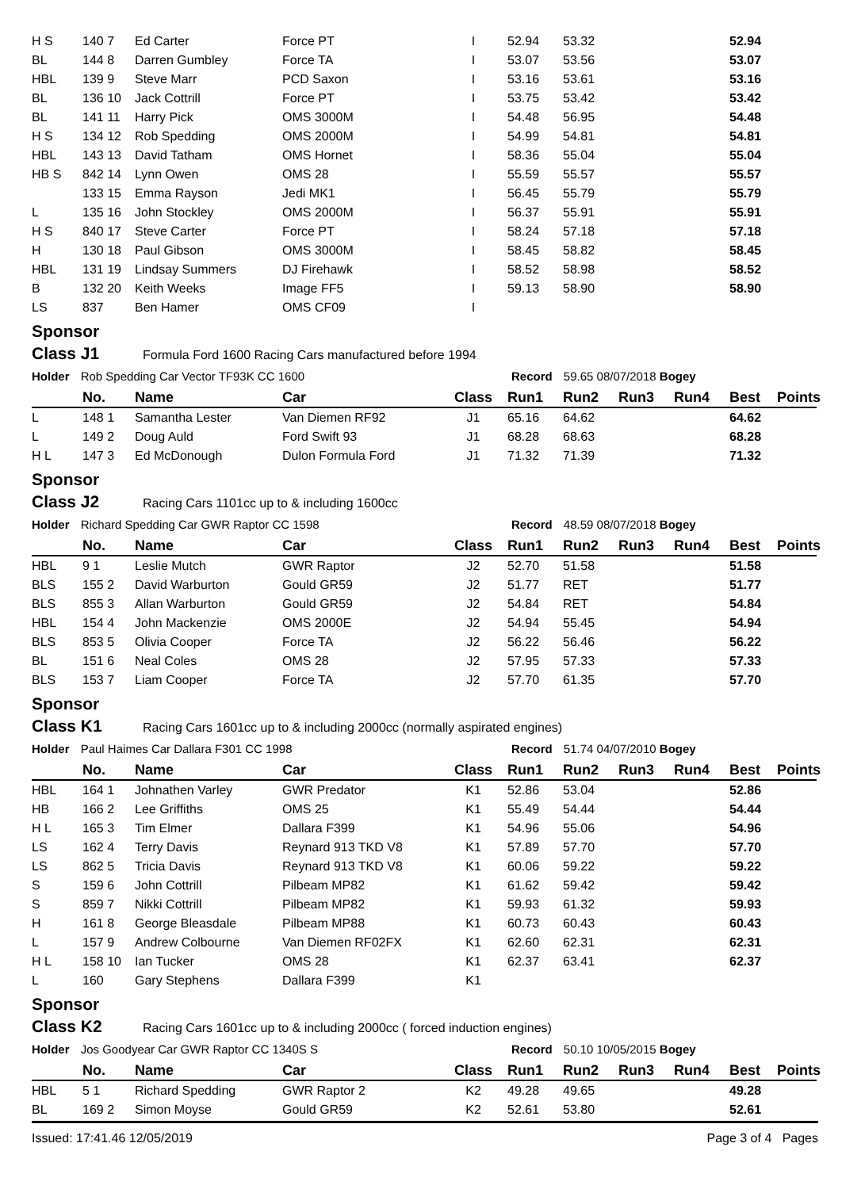| H S | 140 7 | Ed Carter | Force PT | I | 52.94 | 53.32 | | | 52.94 | |
| BL | 144 8 | Darren Gumbley | Force TA | I | 53.07 | 53.56 | | | 53.07 | |
| HBL | 139 9 | Steve Marr | PCD Saxon | I | 53.16 | 53.61 | | | 53.16 | |
| BL | 136 10 | Jack Cottrill | Force PT | I | 53.75 | 53.42 | | | 53.42 | |
| BL | 141 11 | Harry Pick | OMS 3000M | I | 54.48 | 56.95 | | | 54.48 | |
| H S | 134 12 | Rob Spedding | OMS 2000M | I | 54.99 | 54.81 | | | 54.81 | |
| HBL | 143 13 | David Tatham | OMS Hornet | I | 58.36 | 55.04 | | | 55.04 | |
| HB S | 842 14 | Lynn Owen | OMS 28 | I | 55.59 | 55.57 | | | 55.57 | |
| | 133 15 | Emma Rayson | Jedi MK1 | I | 56.45 | 55.79 | | | 55.79 | |
| L | 135 16 | John Stockley | OMS 2000M | I | 56.37 | 55.91 | | | 55.91 | |
| H S | 840 17 | Steve Carter | Force PT | I | 58.24 | 57.18 | | | 57.18 | |
| H | 130 18 | Paul Gibson | OMS 3000M | I | 58.45 | 58.82 | | | 58.45 | |
| HBL | 131 19 | Lindsay Summers | DJ Firehawk | I | 58.52 | 58.98 | | | 58.52 | |
| B | 132 20 | Keith Weeks | Image FF5 | I | 59.13 | 58.90 | | | 58.90 | |
| LS | 837 | Ben Hamer | OMS CF09 | I | | | | | | |
Sponsor
Class J1 Formula Ford 1600 Racing Cars manufactured before 1994
Holder Rob Spedding Car Vector TF93K CC 1600 Record 59.65 08/07/2018 Bogey
| | No. | Name | Car | Class | Run1 | Run2 | Run3 | Run4 | Best | Points |
| --- | --- | --- | --- | --- | --- | --- | --- | --- | --- | --- |
| L | 148 1 | Samantha Lester | Van Diemen RF92 | J1 | 65.16 | 64.62 | | | 64.62 | |
| L | 149 2 | Doug Auld | Ford Swift 93 | J1 | 68.28 | 68.63 | | | 68.28 | |
| H L | 147 3 | Ed McDonough | Dulon Formula Ford | J1 | 71.32 | 71.39 | | | 71.32 | |
Sponsor
Class J2 Racing Cars 1101cc up to & including 1600cc
Holder Richard Spedding Car GWR Raptor CC 1598 Record 48.59 08/07/2018 Bogey
| | No. | Name | Car | Class | Run1 | Run2 | Run3 | Run4 | Best | Points |
| --- | --- | --- | --- | --- | --- | --- | --- | --- | --- | --- |
| HBL | 9 1 | Leslie Mutch | GWR Raptor | J2 | 52.70 | 51.58 | | | 51.58 | |
| BLS | 155 2 | David Warburton | Gould GR59 | J2 | 51.77 | RET | | | 51.77 | |
| BLS | 855 3 | Allan Warburton | Gould GR59 | J2 | 54.84 | RET | | | 54.84 | |
| HBL | 154 4 | John Mackenzie | OMS 2000E | J2 | 54.94 | 55.45 | | | 54.94 | |
| BLS | 853 5 | Olivia Cooper | Force TA | J2 | 56.22 | 56.46 | | | 56.22 | |
| BL | 151 6 | Neal Coles | OMS 28 | J2 | 57.95 | 57.33 | | | 57.33 | |
| BLS | 153 7 | Liam Cooper | Force TA | J2 | 57.70 | 61.35 | | | 57.70 | |
Sponsor
Class K1 Racing Cars 1601cc up to & including 2000cc (normally aspirated engines)
Holder Paul Haimes Car Dallara F301 CC 1998 Record 51.74 04/07/2010 Bogey
| | No. | Name | Car | Class | Run1 | Run2 | Run3 | Run4 | Best | Points |
| --- | --- | --- | --- | --- | --- | --- | --- | --- | --- | --- |
| HBL | 164 1 | Johnathen Varley | GWR Predator | K1 | 52.86 | 53.04 | | | 52.86 | |
| HB | 166 2 | Lee Griffiths | OMS 25 | K1 | 55.49 | 54.44 | | | 54.44 | |
| H L | 165 3 | Tim Elmer | Dallara F399 | K1 | 54.96 | 55.06 | | | 54.96 | |
| LS | 162 4 | Terry Davis | Reynard 913 TKD V8 | K1 | 57.89 | 57.70 | | | 57.70 | |
| LS | 862 5 | Tricia Davis | Reynard 913 TKD V8 | K1 | 60.06 | 59.22 | | | 59.22 | |
| S | 159 6 | John Cottrill | Pilbeam MP82 | K1 | 61.62 | 59.42 | | | 59.42 | |
| S | 859 7 | Nikki Cottrill | Pilbeam MP82 | K1 | 59.93 | 61.32 | | | 59.93 | |
| H | 161 8 | George Bleasdale | Pilbeam MP88 | K1 | 60.73 | 60.43 | | | 60.43 | |
| L | 157 9 | Andrew Colbourne | Van Diemen RF02FX | K1 | 62.60 | 62.31 | | | 62.31 | |
| H L | 158 10 | Ian Tucker | OMS 28 | K1 | 62.37 | 63.41 | | | 62.37 | |
| L | 160 | Gary Stephens | Dallara F399 | K1 | | | | | | |
Sponsor
Class K2 Racing Cars 1601cc up to & including 2000cc ( forced induction engines)
Holder Jos Goodyear Car GWR Raptor CC 1340S S Record 50.10 10/05/2015 Bogey
| | No. | Name | Car | Class | Run1 | Run2 | Run3 | Run4 | Best | Points |
| --- | --- | --- | --- | --- | --- | --- | --- | --- | --- | --- |
| HBL | 5 1 | Richard Spedding | GWR Raptor 2 | K2 | 49.28 | 49.65 | | | 49.28 | |
| BL | 169 2 | Simon Moyse | Gould GR59 | K2 | 52.61 | 53.80 | | | 52.61 | |
Issued: 17:41.46 12/05/2019 Page 3 of 4 Pages